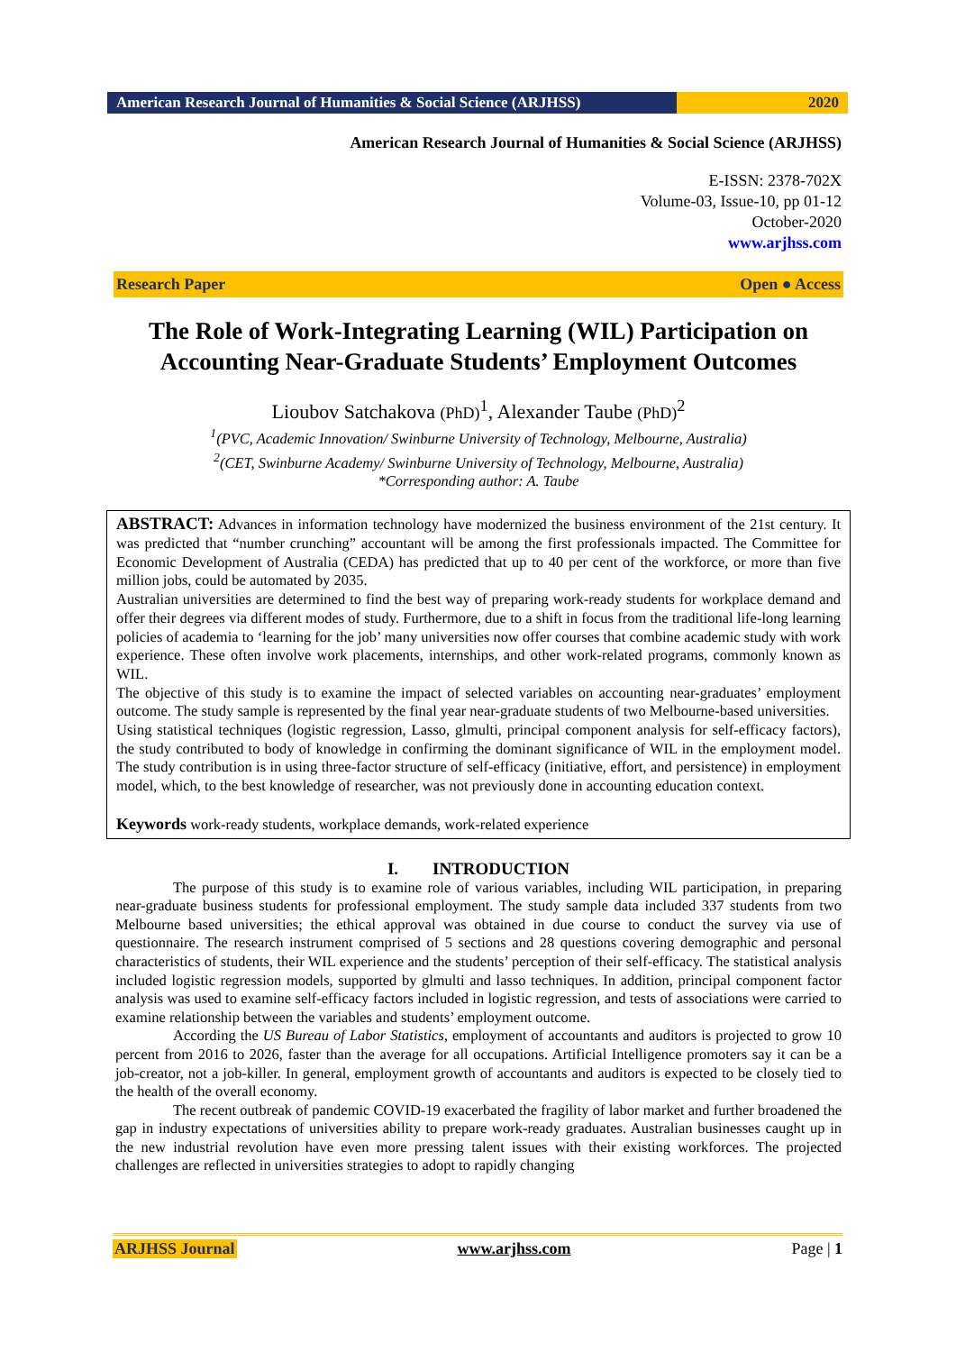American Research Journal of Humanities & Social Science (ARJHSS)
2020
American Research Journal of Humanities & Social Science (ARJHSS)
E-ISSN: 2378-702X
Volume-03, Issue-10, pp 01-12
October-2020
www.arjhss.com
Research Paper Open ● Access
The Role of Work-Integrating Learning (WIL) Participation on Accounting Near-Graduate Students’ Employment Outcomes
Lioubov Satchakova (PhD)<sup>1</sup>, Alexander Taube (PhD)<sup>2</sup>
<sup>1</sup> (PVC, Academic Innovation/ Swinburne University of Technology, Melbourne, Australia)
<sup>2</sup> (CET, Swinburne Academy/ Swinburne University of Technology, Melbourne, Australia)
*Corresponding author: A. Taube
ABSTRACT: Advances in information technology have modernized the business environment of the 21st century. It was predicted that “number crunching” accountant will be among the first professionals impacted. The Committee for Economic Development of Australia (CEDA) has predicted that up to 40 per cent of the workforce, or more than five million jobs, could be automated by 2035.
Australian universities are determined to find the best way of preparing work-ready students for workplace demand and offer their degrees via different modes of study. Furthermore, due to a shift in focus from the traditional life-long learning policies of academia to ‘learning for the job’ many universities now offer courses that combine academic study with work experience. These often involve work placements, internships, and other work-related programs, commonly known as WIL.
The objective of this study is to examine the impact of selected variables on accounting near-graduates’ employment outcome. The study sample is represented by the final year near-graduate students of two Melbourne-based universities.
Using statistical techniques (logistic regression, Lasso, glmulti, principal component analysis for self-efficacy factors), the study contributed to body of knowledge in confirming the dominant significance of WIL in the employment model. The study contribution is in using three-factor structure of self-efficacy (initiative, effort, and persistence) in employment model, which, to the best knowledge of researcher, was not previously done in accounting education context.
Keywords work-ready students, workplace demands, work-related experience
I. INTRODUCTION
The purpose of this study is to examine role of various variables, including WIL participation, in preparing near-graduate business students for professional employment. The study sample data included 337 students from two Melbourne based universities; the ethical approval was obtained in due course to conduct the survey via use of questionnaire. The research instrument comprised of 5 sections and 28 questions covering demographic and personal characteristics of students, their WIL experience and the students’ perception of their self-efficacy. The statistical analysis included logistic regression models, supported by glmulti and lasso techniques. In addition, principal component factor analysis was used to examine self-efficacy factors included in logistic regression, and tests of associations were carried to examine relationship between the variables and students’ employment outcome.
According the US Bureau of Labor Statistics, employment of accountants and auditors is projected to grow 10 percent from 2016 to 2026, faster than the average for all occupations. Artificial Intelligence promoters say it can be a job-creator, not a job-killer. In general, employment growth of accountants and auditors is expected to be closely tied to the health of the overall economy.
The recent outbreak of pandemic COVID-19 exacerbated the fragility of labor market and further broadened the gap in industry expectations of universities ability to prepare work-ready graduates. Australian businesses caught up in the new industrial revolution have even more pressing talent issues with their existing workforces. The projected challenges are reflected in universities strategies to adopt to rapidly changing
ARJHSS Journal www.arjhss.com Page | 1